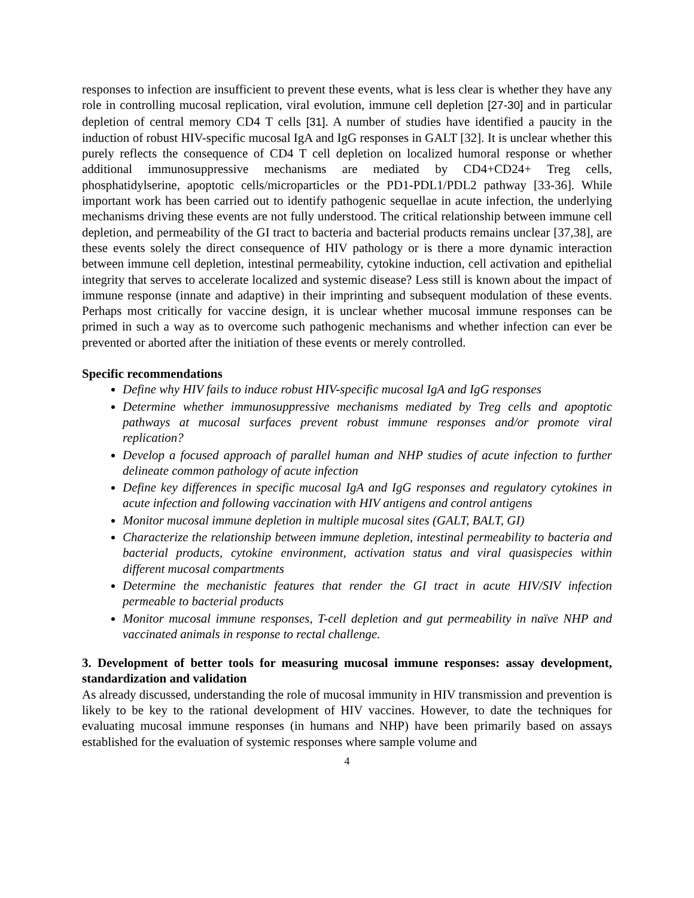responses to infection are insufficient to prevent these events, what is less clear is whether they have any role in controlling mucosal replication, viral evolution, immune cell depletion [27-30] and in particular depletion of central memory CD4 T cells [31]. A number of studies have identified a paucity in the induction of robust HIV-specific mucosal IgA and IgG responses in GALT [32]. It is unclear whether this purely reflects the consequence of CD4 T cell depletion on localized humoral response or whether additional immunosuppressive mechanisms are mediated by CD4+CD24+ Treg cells, phosphatidylserine, apoptotic cells/microparticles or the PD1-PDL1/PDL2 pathway [33-36]. While important work has been carried out to identify pathogenic sequellae in acute infection, the underlying mechanisms driving these events are not fully understood. The critical relationship between immune cell depletion, and permeability of the GI tract to bacteria and bacterial products remains unclear [37,38], are these events solely the direct consequence of HIV pathology or is there a more dynamic interaction between immune cell depletion, intestinal permeability, cytokine induction, cell activation and epithelial integrity that serves to accelerate localized and systemic disease? Less still is known about the impact of immune response (innate and adaptive) in their imprinting and subsequent modulation of these events. Perhaps most critically for vaccine design, it is unclear whether mucosal immune responses can be primed in such a way as to overcome such pathogenic mechanisms and whether infection can ever be prevented or aborted after the initiation of these events or merely controlled.
Specific recommendations
Define why HIV fails to induce robust HIV-specific mucosal IgA and IgG responses
Determine whether immunosuppressive mechanisms mediated by Treg cells and apoptotic pathways at mucosal surfaces prevent robust immune responses and/or promote viral replication?
Develop a focused approach of parallel human and NHP studies of acute infection to further delineate common pathology of acute infection
Define key differences in specific mucosal IgA and IgG responses and regulatory cytokines in acute infection and following vaccination with HIV antigens and control antigens
Monitor mucosal immune depletion in multiple mucosal sites (GALT, BALT, GI)
Characterize the relationship between immune depletion, intestinal permeability to bacteria and bacterial products, cytokine environment, activation status and viral quasispecies within different mucosal compartments
Determine the mechanistic features that render the GI tract in acute HIV/SIV infection permeable to bacterial products
Monitor mucosal immune responses, T-cell depletion and gut permeability in naïve NHP and vaccinated animals in response to rectal challenge.
3. Development of better tools for measuring mucosal immune responses: assay development, standardization and validation
As already discussed, understanding the role of mucosal immunity in HIV transmission and prevention is likely to be key to the rational development of HIV vaccines. However, to date the techniques for evaluating mucosal immune responses (in humans and NHP) have been primarily based on assays established for the evaluation of systemic responses where sample volume and
4